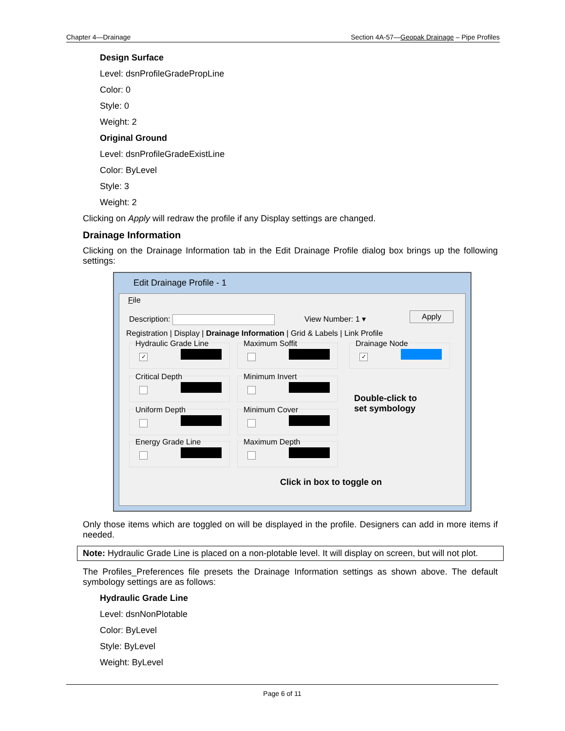Chapter 4—Drainage Section 4A-57—Geopak Drainage – Pipe Profiles
Design Surface
Level: dsnProfileGradePropLine
Color: 0
Style: 0
Weight: 2
Original Ground
Level: dsnProfileGradeExistLine
Color: ByLevel
Style: 3
Weight: 2
Clicking on Apply will redraw the profile if any Display settings are changed.
Drainage Information
Clicking on the Drainage Information tab in the Edit Drainage Profile dialog box brings up the following settings:
Edit Drainage Profile - 1
File
Description: View Number: 1 ▾ Apply
Registration | Display | Drainage Information | Grid & Labels | Link Profile
Hydraulic Grade Line
✓
Maximum Soffit
Drainage Node
✓
Critical Depth Minimum Invert
Uniform Depth Minimum Cover
Energy Grade Line Maximum Depth
Double-click to
set symbology
Click in box to toggle on
Only those items which are toggled on will be displayed in the profile. Designers can add in more items if needed.
Note: Hydraulic Grade Line is placed on a non-plotable level. It will display on screen, but will not plot.
The Profiles_Preferences file presets the Drainage Information settings as shown above. The default symbology settings are as follows:
Hydraulic Grade Line
Level: dsnNonPlotable
Color: ByLevel
Style: ByLevel
Weight: ByLevel
Page 6 of 11